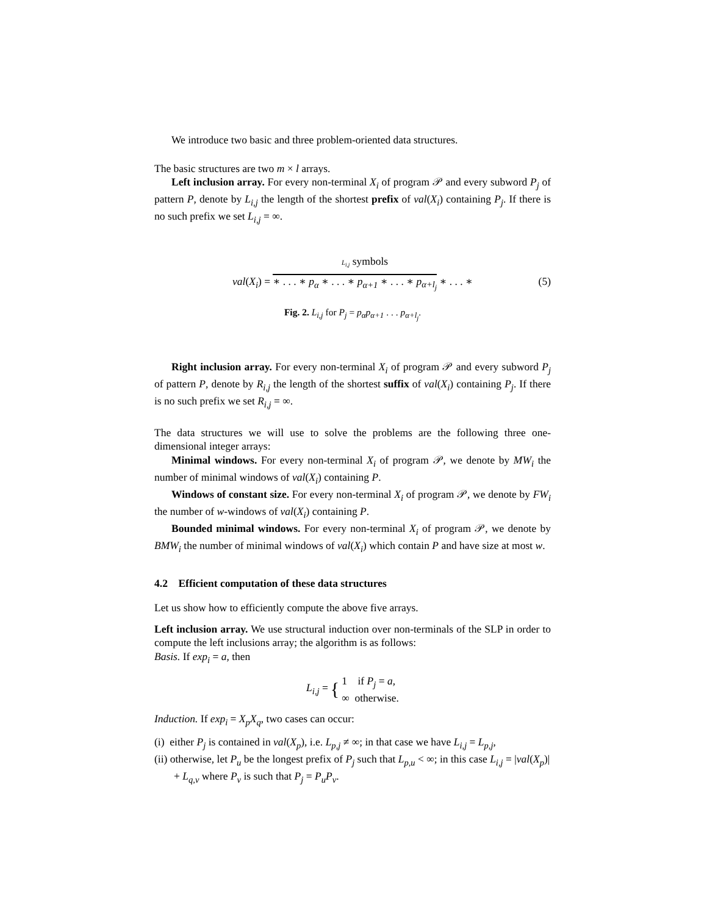We introduce two basic and three problem-oriented data structures.
The basic structures are two m × l arrays.
Left inclusion array. For every non-terminal X<sub>i</sub> of program 𝒫 and every subword P<sub>j</sub> of pattern P, denote by L<sub>i,j</sub> the length of the shortest prefix of val(X<sub>i</sub>) containing P<sub>j</sub>. If there is no such prefix we set L<sub>i,j</sub> = ∞.
L<sub>i,j</sub> symbols
val(X<sub>i</sub>) = ∗ . . . ∗ p<sub>α</sub> ∗ . . . ∗ p<sub>α+1</sub> ∗ . . . ∗ p<sub>α+l<sub>j</sub></sub> ∗ . . . ∗ (5)
Fig. 2. L<sub>i,j</sub> for P<sub>j</sub> = p<sub>α</sub>p<sub>α+1</sub> . . . p<sub>α+l<sub>j</sub></sub>.
Right inclusion array. For every non-terminal X<sub>i</sub> of program 𝒫 and every subword P<sub>j</sub> of pattern P, denote by R<sub>i,j</sub> the length of the shortest suffix of val(X<sub>i</sub>) containing P<sub>j</sub>. If there is no such prefix we set R<sub>i,j</sub> = ∞.
The data structures we will use to solve the problems are the following three one-dimensional integer arrays:
Minimal windows. For every non-terminal X<sub>i</sub> of program 𝒫, we denote by MW<sub>i</sub> the number of minimal windows of val(X<sub>i</sub>) containing P.
Windows of constant size. For every non-terminal X<sub>i</sub> of program 𝒫, we denote by FW<sub>i</sub> the number of w-windows of val(X<sub>i</sub>) containing P.
Bounded minimal windows. For every non-terminal X<sub>i</sub> of program 𝒫, we denote by BMW<sub>i</sub> the number of minimal windows of val(X<sub>i</sub>) which contain P and have size at most w.
4.2 Efficient computation of these data structures
Let us show how to efficiently compute the above five arrays.
Left inclusion array. We use structural induction over non-terminals of the SLP in order to compute the left inclusions array; the algorithm is as follows:
Basis. If exp<sub>i</sub> = a, then
L<sub>i,j</sub> = { 1 if P<sub>j</sub> = a,
∞ otherwise.
Induction. If exp<sub>i</sub> = X<sub>p</sub>X<sub>q</sub>, two cases can occur:
(i) either P<sub>j</sub> is contained in val(X<sub>p</sub>), i.e. L<sub>p,j</sub> ≠ ∞; in that case we have L<sub>i,j</sub> = L<sub>p,j</sub>,
(ii) otherwise, let P<sub>u</sub> be the longest prefix of P<sub>j</sub> such that L<sub>p,u</sub> < ∞; in this case L<sub>i,j</sub> = |val(X<sub>p</sub>)| + L<sub>q,v</sub> where P<sub>v</sub> is such that P<sub>j</sub> = P<sub>u</sub>P<sub>v</sub>.